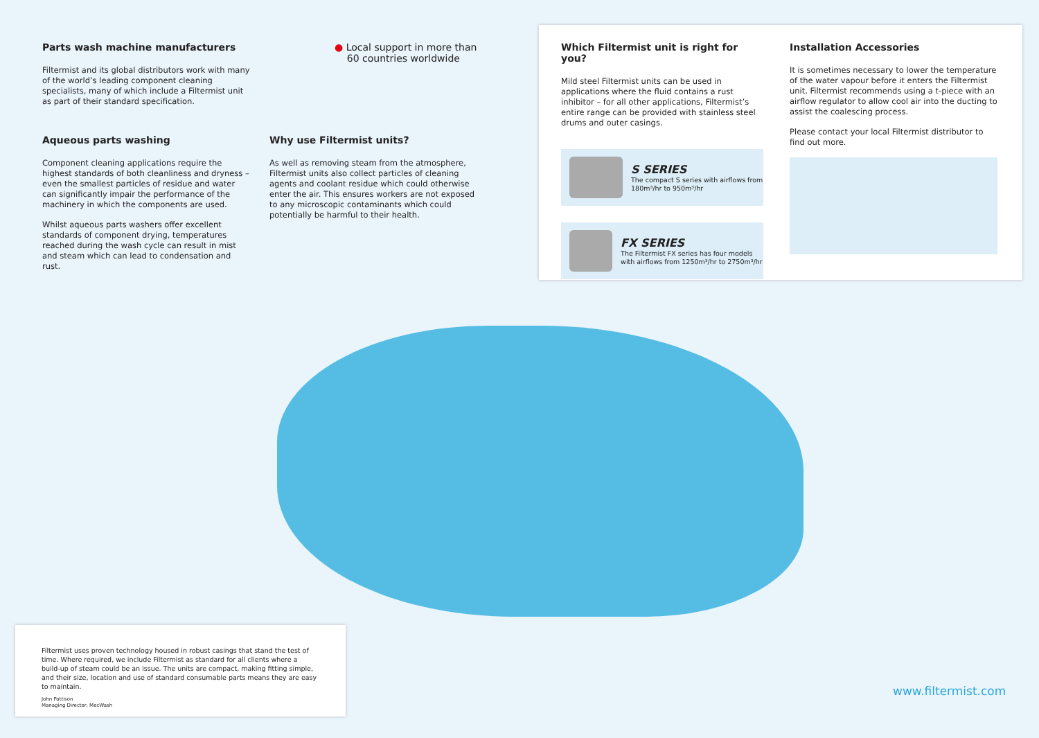Parts wash machine manufacturers
Filtermist and its global distributors work with many of the world’s leading component cleaning specialists, many of which include a Filtermist unit as part of their standard specification.
Aqueous parts washing
Component cleaning applications require the highest standards of both cleanliness and dryness – even the smallest particles of residue and water can significantly impair the performance of the machinery in which the components are used.
Whilst aqueous parts washers offer excellent standards of component drying, temperatures reached during the wash cycle can result in mist and steam which can lead to condensation and rust.
● Local support in more than
60 countries worldwide
Why use Filtermist units?
As well as removing steam from the atmosphere, Filtermist units also collect particles of cleaning agents and coolant residue which could otherwise enter the air. This ensures workers are not exposed to any microscopic contaminants which could potentially be harmful to their health.
Which Filtermist unit is right for you?
Mild steel Filtermist units can be used in applications where the fluid contains a rust inhibitor – for all other applications, Filtermist’s entire range can be provided with stainless steel drums and outer casings.
S SERIES
The compact S series with airflows from 180m³/hr to 950m³/hr
FX SERIES
The Filtermist FX series has four models with airflows from 1250m³/hr to 2750m³/hr
Installation Accessories
It is sometimes necessary to lower the temperature of the water vapour before it enters the Filtermist unit. Filtermist recommends using a t-piece with an airflow regulator to allow cool air into the ducting to assist the coalescing process.
Please contact your local Filtermist distributor to find out more.
Filtermist uses proven technology housed in robust casings that stand the test of time. Where required, we include Filtermist as standard for all clients where a build-up of steam could be an issue. The units are compact, making fitting simple, and their size, location and use of standard consumable parts means they are easy to maintain.
John Pattison
Managing Director, MecWash
www.filtermist.com